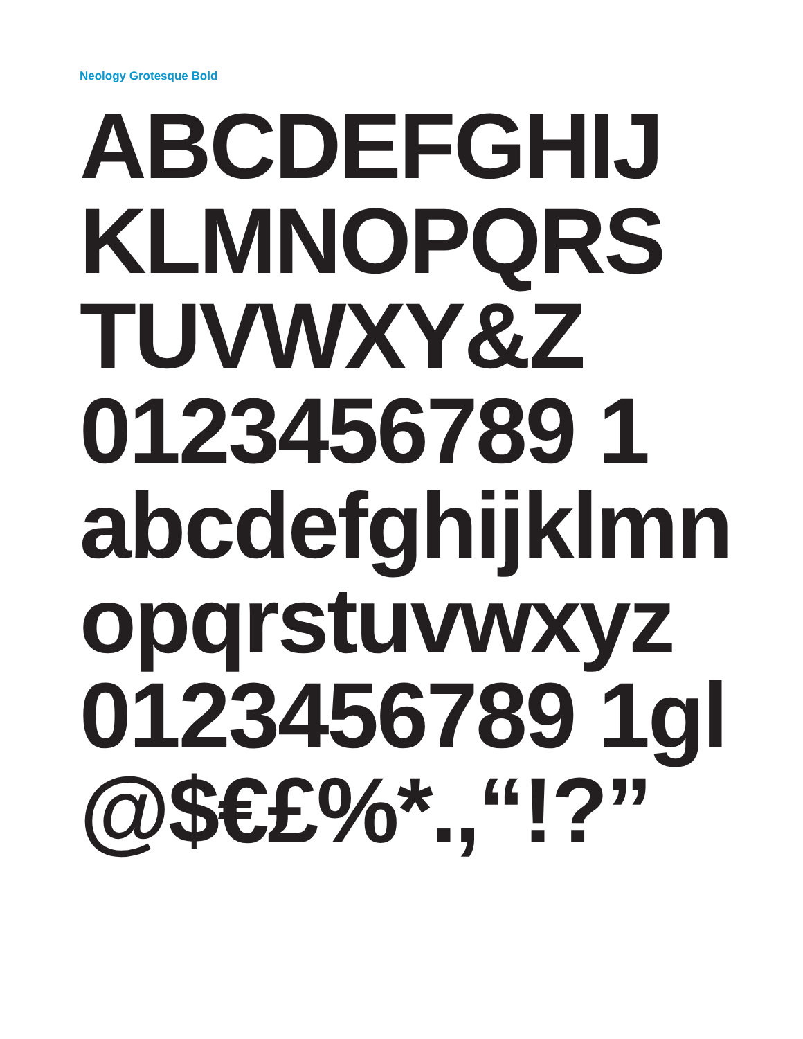Neology Grotesque Bold
ABCDEFGHIJ
KLMNOPQRS
TUVWXY&Z
0123456789 1
abcdefghijklmn
opqrstuvwxyz
0123456789 1gl
@$€£%*.,“!?”